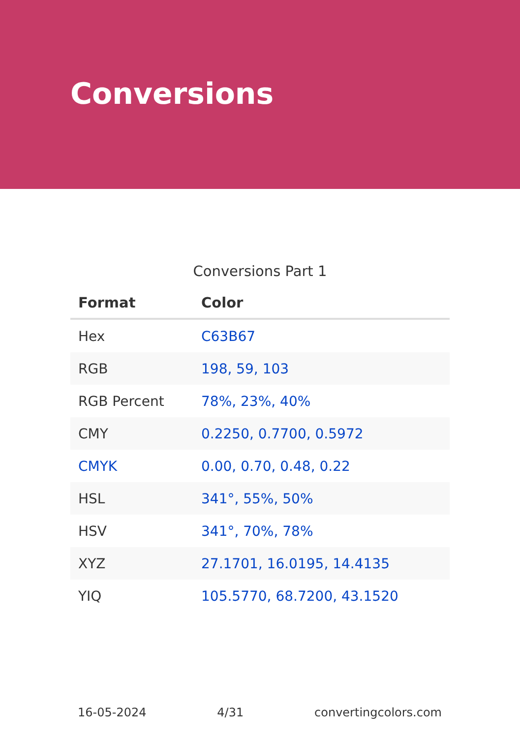Conversions
Conversions Part 1
| Format | Color |
| --- | --- |
| Hex | C63B67 |
| RGB | 198, 59, 103 |
| RGB Percent | 78%, 23%, 40% |
| CMY | 0.2250, 0.7700, 0.5972 |
| CMYK | 0.00, 0.70, 0.48, 0.22 |
| HSL | 341°, 55%, 50% |
| HSV | 341°, 70%, 78% |
| XYZ | 27.1701, 16.0195, 14.4135 |
| YIQ | 105.5770, 68.7200, 43.1520 |
16-05-2024 4/31 convertingcolors.com